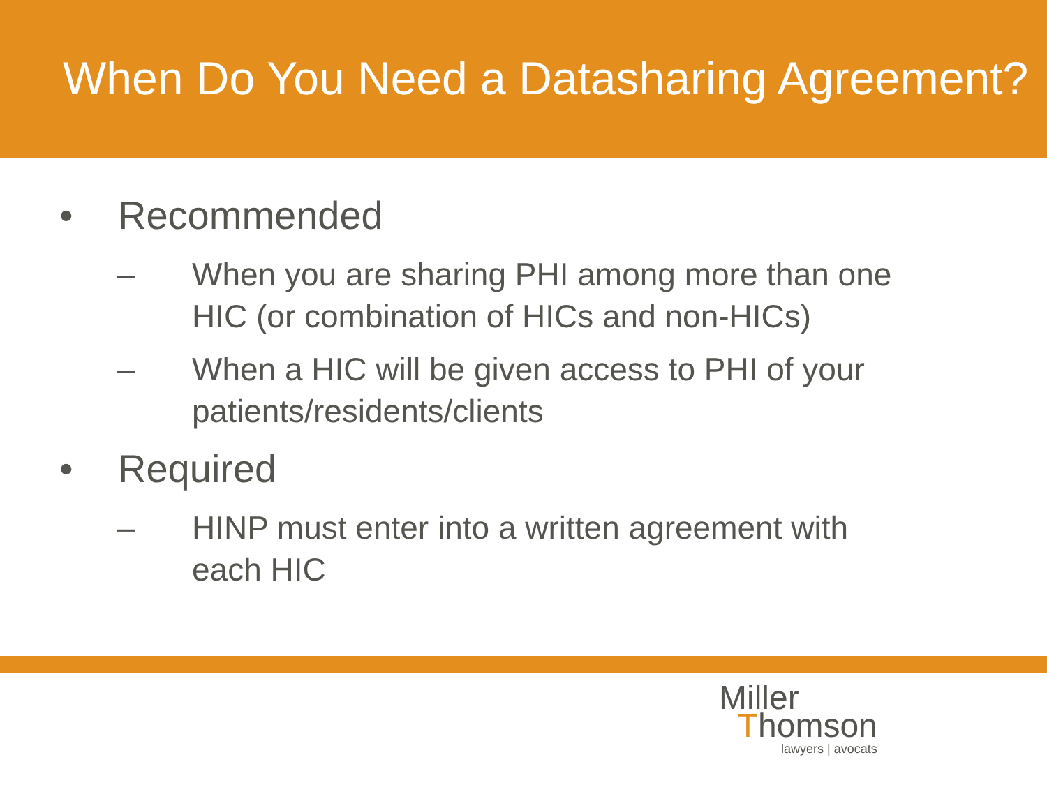When Do You Need a Datasharing Agreement?
• Recommended
– When you are sharing PHI among more than one HIC (or combination of HICs and non-HICs)
– When a HIC will be given access to PHI of your patients/residents/clients
• Required
– HINP must enter into a written agreement with each HIC
Miller
Thomson
lawyers | avocats